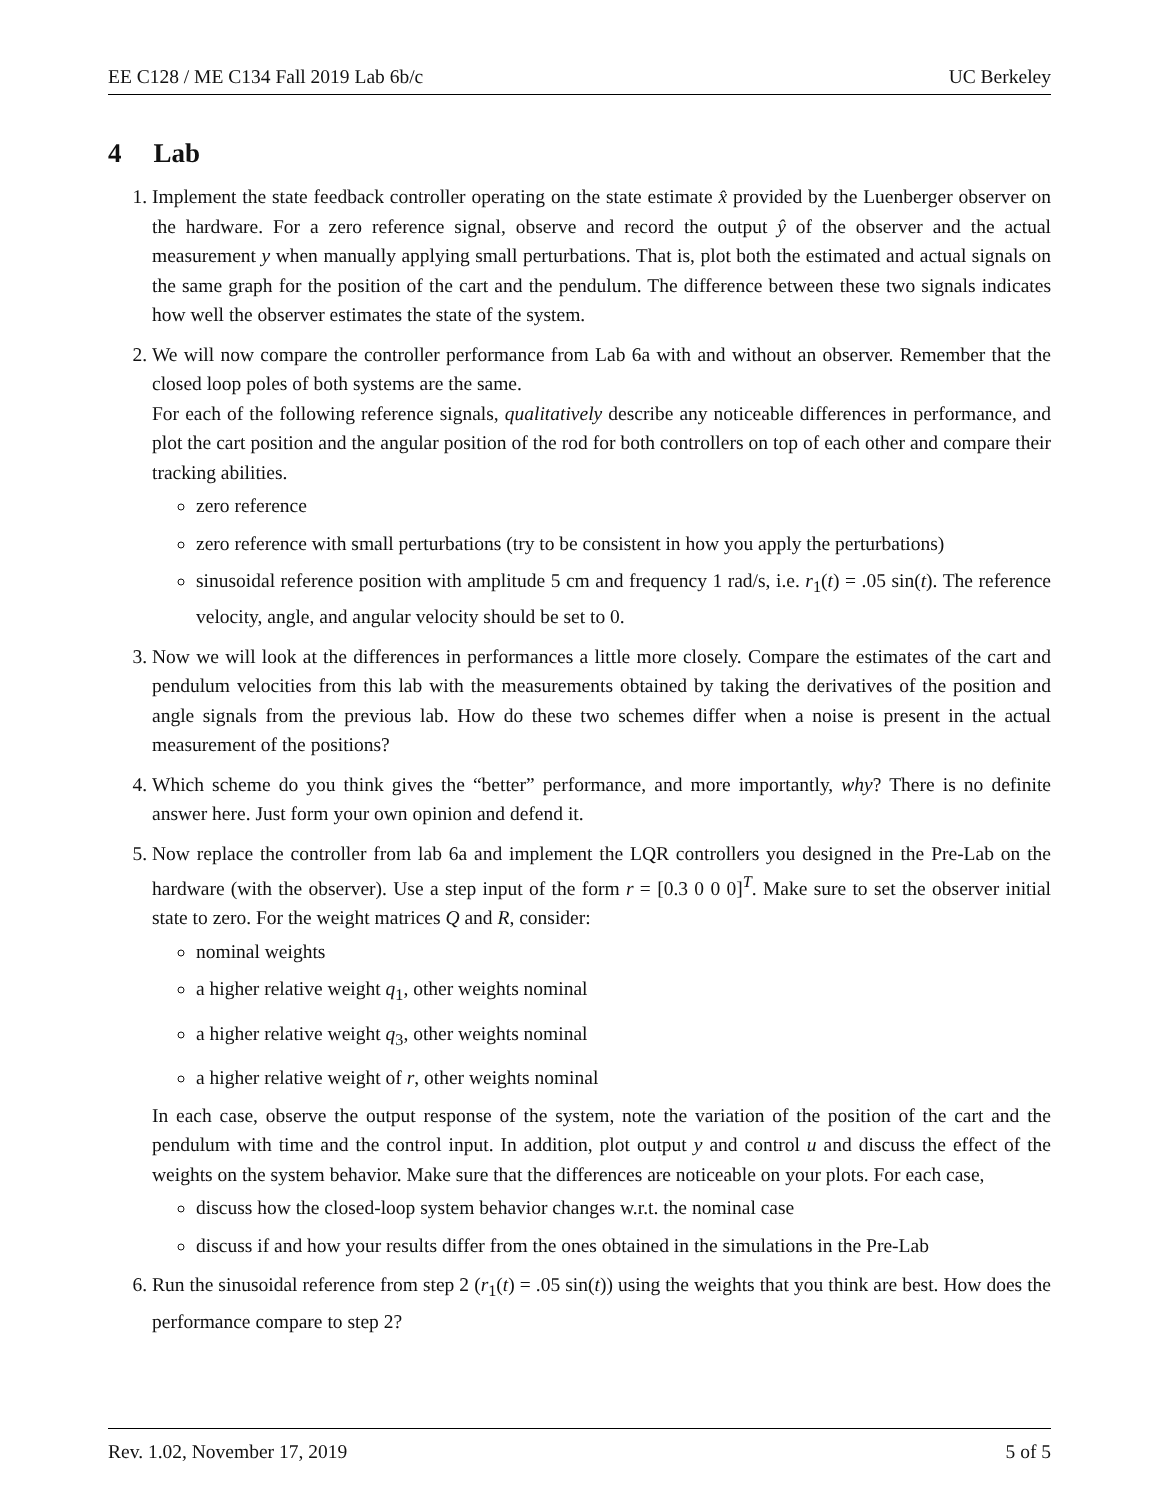EE C128 / ME C134 Fall 2019 Lab 6b/c UC Berkeley
4 Lab
1. Implement the state feedback controller operating on the state estimate x̂ provided by the Luenberger observer on the hardware. For a zero reference signal, observe and record the output ŷ of the observer and the actual measurement y when manually applying small perturbations. That is, plot both the estimated and actual signals on the same graph for the position of the cart and the pendulum. The difference between these two signals indicates how well the observer estimates the state of the system.
2. We will now compare the controller performance from Lab 6a with and without an observer. Remember that the closed loop poles of both systems are the same.
For each of the following reference signals, qualitatively describe any noticeable differences in performance, and plot the cart position and the angular position of the rod for both controllers on top of each other and compare their tracking abilities.
zero reference
zero reference with small perturbations (try to be consistent in how you apply the perturbations)
sinusoidal reference position with amplitude 5 cm and frequency 1 rad/s, i.e. r<sub>1</sub>(t) = .05 sin(t). The reference velocity, angle, and angular velocity should be set to 0.
3. Now we will look at the differences in performances a little more closely. Compare the estimates of the cart and pendulum velocities from this lab with the measurements obtained by taking the derivatives of the position and angle signals from the previous lab. How do these two schemes differ when a noise is present in the actual measurement of the positions?
4. Which scheme do you think gives the “better” performance, and more importantly, why? There is no definite answer here. Just form your own opinion and defend it.
5. Now replace the controller from lab 6a and implement the LQR controllers you designed in the Pre-Lab on the hardware (with the observer). Use a step input of the form r = [0.3 0 0 0]<sup>T</sup>. Make sure to set the observer initial state to zero. For the weight matrices Q and R, consider:
nominal weights
a higher relative weight q<sub>1</sub>, other weights nominal
a higher relative weight q<sub>3</sub>, other weights nominal
a higher relative weight of r, other weights nominal
In each case, observe the output response of the system, note the variation of the position of the cart and the pendulum with time and the control input. In addition, plot output y and control u and discuss the effect of the weights on the system behavior. Make sure that the differences are noticeable on your plots. For each case,
discuss how the closed-loop system behavior changes w.r.t. the nominal case
discuss if and how your results differ from the ones obtained in the simulations in the Pre-Lab
6. Run the sinusoidal reference from step 2 (r<sub>1</sub>(t) = .05 sin(t)) using the weights that you think are best. How does the performance compare to step 2?
Rev. 1.02, November 17, 2019 5 of 5